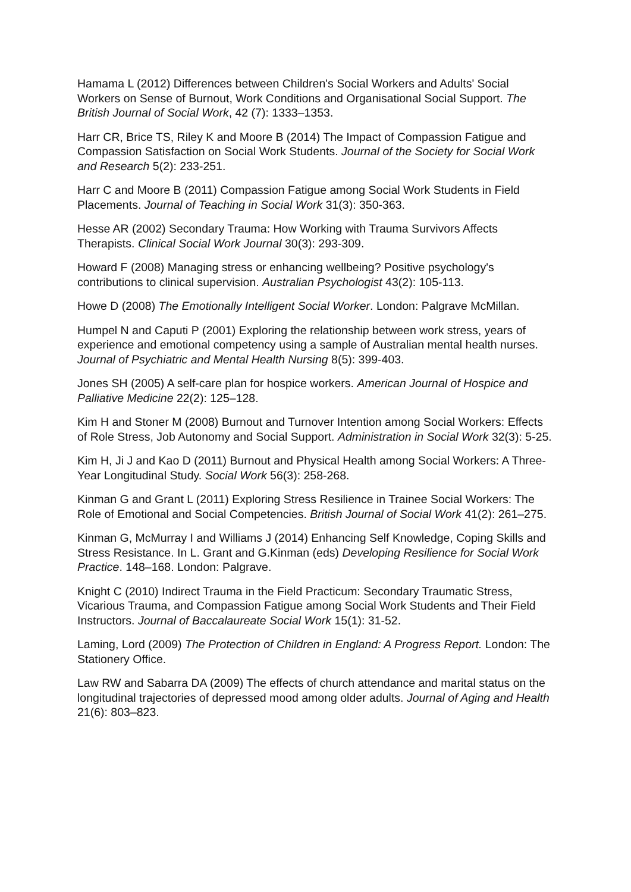Hamama L (2012) Differences between Children's Social Workers and Adults' Social Workers on Sense of Burnout, Work Conditions and Organisational Social Support. The British Journal of Social Work, 42 (7): 1333–1353.
Harr CR, Brice TS, Riley K and Moore B (2014) The Impact of Compassion Fatigue and Compassion Satisfaction on Social Work Students. Journal of the Society for Social Work and Research 5(2): 233-251.
Harr C and Moore B (2011) Compassion Fatigue among Social Work Students in Field Placements. Journal of Teaching in Social Work 31(3): 350-363.
Hesse AR (2002) Secondary Trauma: How Working with Trauma Survivors Affects Therapists. Clinical Social Work Journal 30(3): 293-309.
Howard F (2008) Managing stress or enhancing wellbeing? Positive psychology's contributions to clinical supervision. Australian Psychologist 43(2): 105-113.
Howe D (2008) The Emotionally Intelligent Social Worker. London: Palgrave McMillan.
Humpel N and Caputi P (2001) Exploring the relationship between work stress, years of experience and emotional competency using a sample of Australian mental health nurses. Journal of Psychiatric and Mental Health Nursing 8(5): 399-403.
Jones SH (2005) A self-care plan for hospice workers. American Journal of Hospice and Palliative Medicine 22(2): 125–128.
Kim H and Stoner M (2008) Burnout and Turnover Intention among Social Workers: Effects of Role Stress, Job Autonomy and Social Support. Administration in Social Work 32(3): 5-25.
Kim H, Ji J and Kao D (2011) Burnout and Physical Health among Social Workers: A Three-Year Longitudinal Study. Social Work 56(3): 258-268.
Kinman G and Grant L (2011) Exploring Stress Resilience in Trainee Social Workers: The Role of Emotional and Social Competencies. British Journal of Social Work 41(2): 261–275.
Kinman G, McMurray I and Williams J (2014) Enhancing Self Knowledge, Coping Skills and Stress Resistance. In L. Grant and G.Kinman (eds) Developing Resilience for Social Work Practice. 148–168. London: Palgrave.
Knight C (2010) Indirect Trauma in the Field Practicum: Secondary Traumatic Stress, Vicarious Trauma, and Compassion Fatigue among Social Work Students and Their Field Instructors. Journal of Baccalaureate Social Work 15(1): 31-52.
Laming, Lord (2009) The Protection of Children in England: A Progress Report. London: The Stationery Office.
Law RW and Sabarra DA (2009) The effects of church attendance and marital status on the longitudinal trajectories of depressed mood among older adults. Journal of Aging and Health 21(6): 803–823.